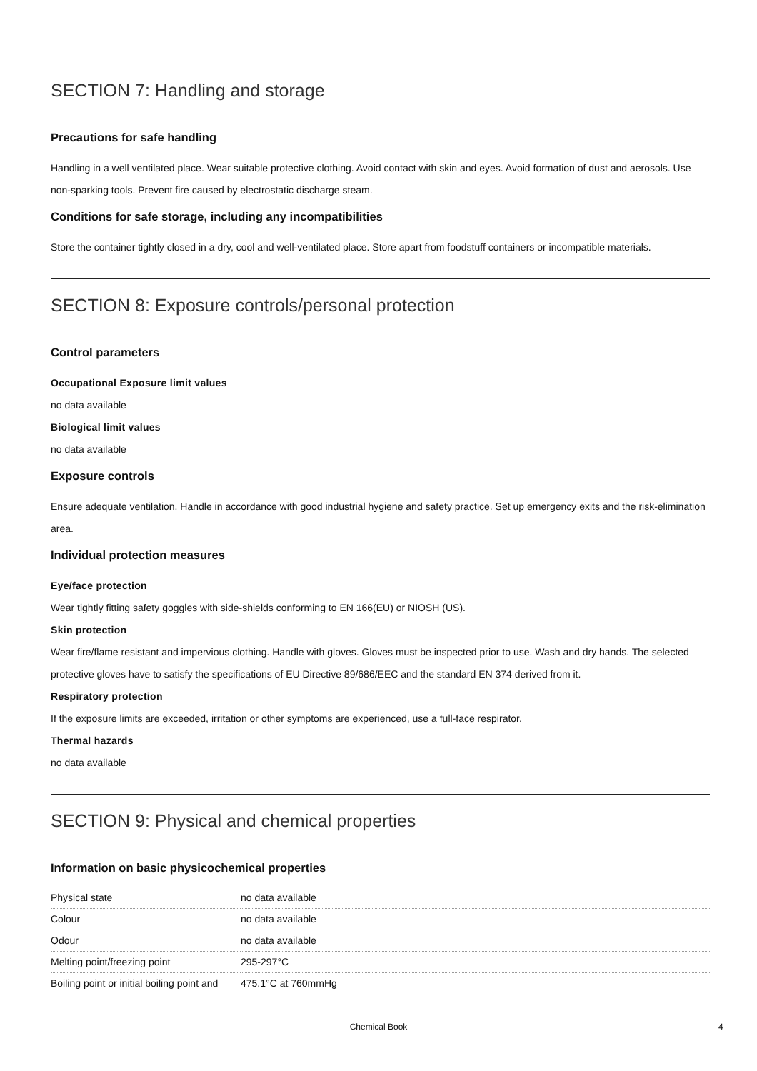SECTION 7: Handling and storage
Precautions for safe handling
Handling in a well ventilated place. Wear suitable protective clothing. Avoid contact with skin and eyes. Avoid formation of dust and aerosols. Use non-sparking tools. Prevent fire caused by electrostatic discharge steam.
Conditions for safe storage, including any incompatibilities
Store the container tightly closed in a dry, cool and well-ventilated place. Store apart from foodstuff containers or incompatible materials.
SECTION 8: Exposure controls/personal protection
Control parameters
Occupational Exposure limit values
no data available
Biological limit values
no data available
Exposure controls
Ensure adequate ventilation. Handle in accordance with good industrial hygiene and safety practice. Set up emergency exits and the risk-elimination area.
Individual protection measures
Eye/face protection
Wear tightly fitting safety goggles with side-shields conforming to EN 166(EU) or NIOSH (US).
Skin protection
Wear fire/flame resistant and impervious clothing. Handle with gloves. Gloves must be inspected prior to use. Wash and dry hands. The selected protective gloves have to satisfy the specifications of EU Directive 89/686/EEC and the standard EN 374 derived from it.
Respiratory protection
If the exposure limits are exceeded, irritation or other symptoms are experienced, use a full-face respirator.
Thermal hazards
no data available
SECTION 9: Physical and chemical properties
Information on basic physicochemical properties
| Physical state | no data available |
| Colour | no data available |
| Odour | no data available |
| Melting point/freezing point | 295-297°C |
| Boiling point or initial boiling point and | 475.1°C at 760mmHg |
Chemical Book 4